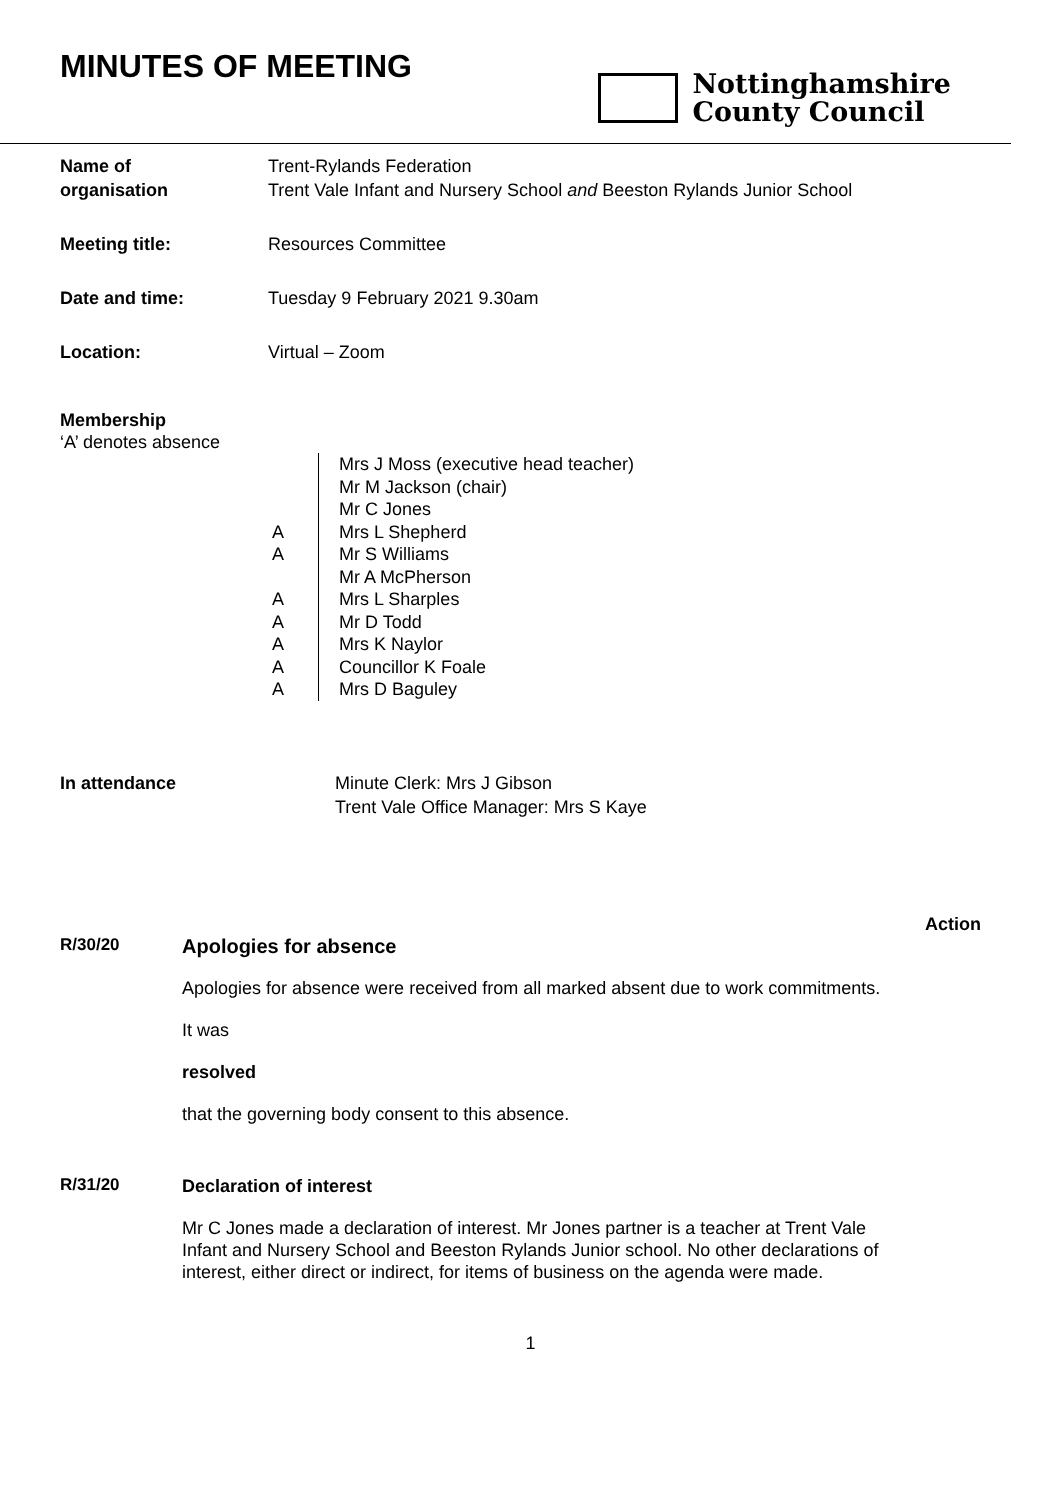MINUTES OF MEETING
Nottinghamshire
County Council
| Name of organisation | Trent-Rylands Federation Trent Vale Infant and Nursery School and Beeston Rylands Junior School |
| Meeting title: | Resources Committee |
| Date and time: | Tuesday 9 February 2021 9.30am |
| Location: | Virtual – Zoom |
Membership
‘A’ denotes absence
| | Mrs J Moss (executive head teacher) |
| | Mr M Jackson (chair) |
| | Mr C Jones |
| A | Mrs L Shepherd |
| A | Mr S Williams |
| | Mr A McPherson |
| A | Mrs L Sharples |
| A | Mr D Todd |
| A | Mrs K Naylor |
| A | Councillor K Foale |
| A | Mrs D Baguley |
In attendance Minute Clerk: Mrs J Gibson
Trent Vale Office Manager: Mrs S Kaye
Action
R/30/20
Apologies for absence
Apologies for absence were received from all marked absent due to work commitments.
It was
resolved
that the governing body consent to this absence.
R/31/20
Declaration of interest
Mr C Jones made a declaration of interest. Mr Jones partner is a teacher at Trent Vale Infant and Nursery School and Beeston Rylands Junior school. No other declarations of interest, either direct or indirect, for items of business on the agenda were made.
1